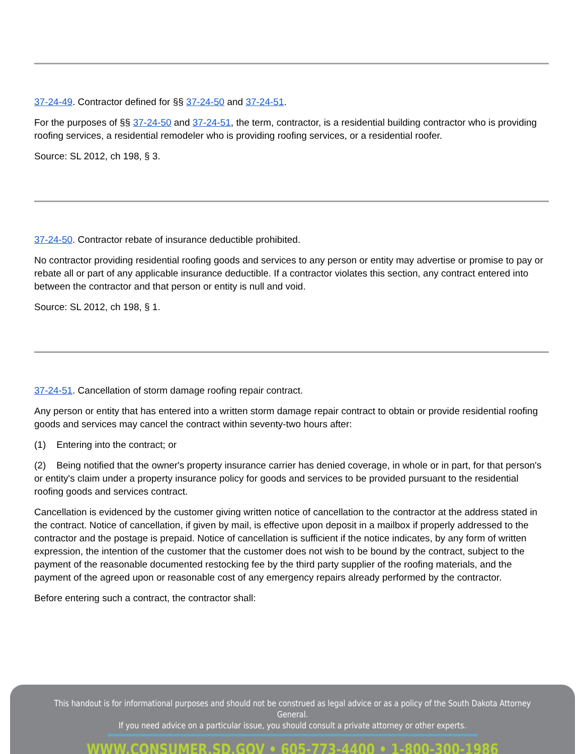37-24-49. Contractor defined for §§ 37-24-50 and 37-24-51.
For the purposes of §§ 37-24-50 and 37-24-51, the term, contractor, is a residential building contractor who is providing roofing services, a residential remodeler who is providing roofing services, or a residential roofer.
Source: SL 2012, ch 198, § 3.
37-24-50. Contractor rebate of insurance deductible prohibited.
No contractor providing residential roofing goods and services to any person or entity may advertise or promise to pay or rebate all or part of any applicable insurance deductible. If a contractor violates this section, any contract entered into between the contractor and that person or entity is null and void.
Source: SL 2012, ch 198, § 1.
37-24-51. Cancellation of storm damage roofing repair contract.
Any person or entity that has entered into a written storm damage repair contract to obtain or provide residential roofing goods and services may cancel the contract within seventy-two hours after:
(1) Entering into the contract; or
(2) Being notified that the owner's property insurance carrier has denied coverage, in whole or in part, for that person's or entity's claim under a property insurance policy for goods and services to be provided pursuant to the residential roofing goods and services contract.
Cancellation is evidenced by the customer giving written notice of cancellation to the contractor at the address stated in the contract. Notice of cancellation, if given by mail, is effective upon deposit in a mailbox if properly addressed to the contractor and the postage is prepaid. Notice of cancellation is sufficient if the notice indicates, by any form of written expression, the intention of the customer that the customer does not wish to be bound by the contract, subject to the payment of the reasonable documented restocking fee by the third party supplier of the roofing materials, and the payment of the agreed upon or reasonable cost of any emergency repairs already performed by the contractor.
Before entering such a contract, the contractor shall:
This handout is for informational purposes and should not be construed as legal advice or as a policy of the South Dakota Attorney General.
If you need advice on a particular issue, you should consult a private attorney or other experts.
WWW.CONSUMER.SD.GOV • 605-773-4400 • 1-800-300-1986